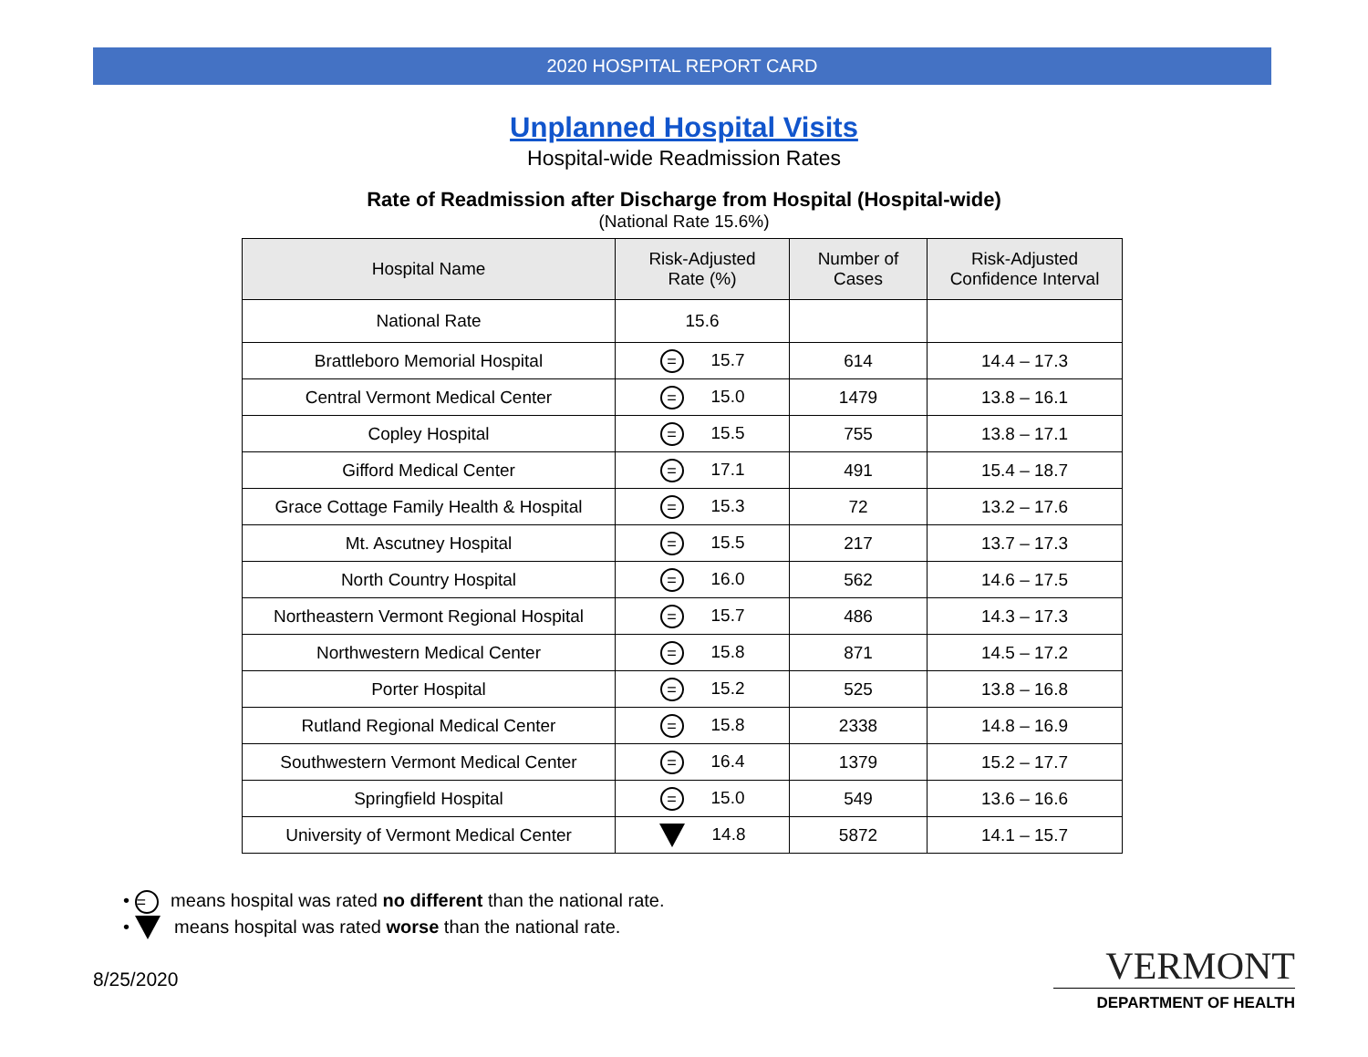2020 HOSPITAL REPORT CARD
Unplanned Hospital Visits
Hospital-wide Readmission Rates
Rate of Readmission after Discharge from Hospital (Hospital-wide)
(National Rate 15.6%)
| Hospital Name | Risk-Adjusted Rate (%) | Number of Cases | Risk-Adjusted Confidence Interval |
| --- | --- | --- | --- |
| National Rate | 15.6 | | |
| Brattleboro Memorial Hospital | = 15.7 | 614 | 14.4 – 17.3 |
| Central Vermont Medical Center | = 15.0 | 1479 | 13.8 – 16.1 |
| Copley Hospital | = 15.5 | 755 | 13.8 – 17.1 |
| Gifford Medical Center | = 17.1 | 491 | 15.4 – 18.7 |
| Grace Cottage Family Health & Hospital | = 15.3 | 72 | 13.2 – 17.6 |
| Mt. Ascutney Hospital | = 15.5 | 217 | 13.7 – 17.3 |
| North Country Hospital | = 16.0 | 562 | 14.6 – 17.5 |
| Northeastern Vermont Regional Hospital | = 15.7 | 486 | 14.3 – 17.3 |
| Northwestern Medical Center | = 15.8 | 871 | 14.5 – 17.2 |
| Porter Hospital | = 15.2 | 525 | 13.8 – 16.8 |
| Rutland Regional Medical Center | = 15.8 | 2338 | 14.8 – 16.9 |
| Southwestern Vermont Medical Center | = 16.4 | 1379 | 15.2 – 17.7 |
| Springfield Hospital | = 15.0 | 549 | 13.6 – 16.6 |
| University of Vermont Medical Center | 14.8 | 5872 | 14.1 – 15.7 |
• = means hospital was rated no different than the national rate.
• means hospital was rated worse than the national rate.
8/25/2020
VERMONT
DEPARTMENT OF HEALTH